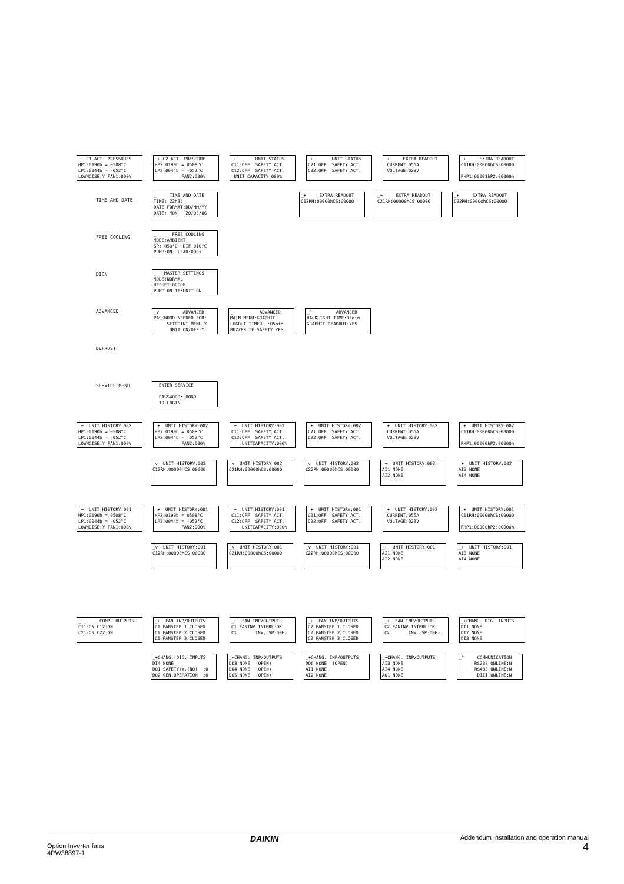_+ C1 ACT. PRESSURES HP1:0190b = 0508°C LP1:0044b = -052°C LOWNOISE:Y FAN1:000%
_+ C2 ACT. PRESSURE HP2:0190b = 0508°C LP2:0044b = -052°C FAN2:000%
_+ UNIT STATUS C11:OFF SAFETY ACT. C12:OFF SAFETY ACT. UNIT CAPACITY:000%
_+ UNIT STATUS C21:OFF SAFETY ACT. C22:OFF SAFETY ACT.
_+ EXTRA READOUT CURRENT:055A VOLTAGE:023V
_+ EXTRA READOUT C11RH:00000hCS:00000 RHP1:00001hP2:00000h
_+ EXTRA READOUT C12RH:00000hCS:00000
_+ EXTRA READOUT C21RH:00000hCS:00000
_+ EXTRA READOUT C22RH:00000hCS:00000
TIME AND DATE
FREE COOLING
DICN
ADVANCED
DEFROST
SERVICE MENU
_ TIME AND DATE TIME: 22h35 DATE FORMAT:DD/MM/YY DATE: MON 20/03/06
_ FREE COOLING MODE:AMBIENT SP: 050°C DIF:010°C PUMP:ON LEAD:000s
_ MASTER SETTINGS MODE:NORMAL OFFSET:0000h PUMP ON IF:UNIT ON
_v ADVANCED PASSWORD NEEDED FOR: SETPOINT MENU:Y UNIT ON/OFF:Y
_+ ADVANCED MAIN MENU:GRAPHIC LOGOUT TIMER :05min BUZZER IF SAFETY:YES
_^ ADVANCED BACKLIGHT TIME:05min GRAPHIC READOUT:YES
ENTER SERVICE PASSWORD: 0000 TO LOGIN
_+ UNIT HISTORY:002 HP1:0190b = 0508°C LP1:0044b = -052°C LOWNOISE:Y FAN1:000%
_+ UNIT HISTORY:002 HP2:0190b = 0508°C LP2:0044b = -052°C FAN2:000%
_+ UNIT HISTORY:002 C11:OFF SAFETY ACT. C12:OFF SAFETY ACT. UNITCAPACITY:000%
_+ UNIT HISTORY:002 C21:OFF SAFETY ACT. C22:OFF SAFETY ACT.
_+ UNIT HISTORY:002 CURRENT:055A VOLTAGE:023V
_+ UNIT HISTORY:002 C11RH:00000hCS:00000 RHP1:00000hP2:00000h
_v UNIT HISTORY:002 C12RH:00000hCS:00000
_v UNIT HISTORY:002 C21RH:00000hCS:00000
_v UNIT HISTORY:002 C22RH:00000hCS:00000
_+ UNIT HISTORY:002 AI1 NONE AI2 NONE
_+ UNIT HISTORY:002 AI3 NONE AI4 NONE
_+ UNIT HISTORY:001 HP1:0190b = 0508°C LP1:0044b = -052°C LOWNOISE:Y FAN1:000%
_+ UNIT HISTORY:001 HP2:0190b = 0508°C LP2:0044b = -052°C FAN2:000%
_+ UNIT HISTORY:001 C11:OFF SAFETY ACT. C12:OFF SAFETY ACT. UNITCAPACITY:000%
_+ UNIT HISTORY:001 C21:OFF SAFETY ACT. C22:OFF SAFETY ACT.
_+ UNIT HISTORY:002 CURRENT:055A VOLTAGE:023V
_+ UNIT HISTORY:001 C11RH:00000hCS:00000 RHP1:00000hP2:00000h
_v UNIT HISTORY:001 C12RH:00000hCS:00000
_v UNIT HISTORY:001 C21RH:00000hCS:00000
_v UNIT HISTORY:001 C22RH:00000hCS:00000
_+ UNIT HISTORY:001 AI1 NONE AI2 NONE
_+ UNIT HISTORY:001 AI3 NONE AI4 NONE
_+ COMP. OUTPUTS C11:ON C12:ON C21:ON C22:ON
_+ FAN INP/OUTPUTS C1 FANSTEP 1:CLOSED C1 FANSTEP 2:CLOSED C1 FANSTEP 3:CLOSED
_+ FAN INP/OUTPUTS C1 FANINV.INTERL:OK C1 INV. SP:00Hz
_+ FAN INP/OUTPUTS C2 FANSTEP 1:CLOSED C2 FANSTEP 2:CLOSED C2 FANSTEP 3:CLOSED
_+ FAN INP/OUTPUTS C2 FANINV.INTERL:OK C2 INV. SP:00Hz
_+CHANG. DIG. INPUTS DI1 NONE DI2 NONE DI3 NONE
_+CHANG. DIG. INPUTS DI4 NONE DO1 SAFETY+W.(NO) :O DO2 GEN.OPERATION :O
_+CHANG. INP/OUTPUTS DO3 NONE (OPEN) DO4 NONE (OPEN) DO5 NONE (OPEN)
_+CHANG. INP/OUTPUTS DO6 NONE (OPEN) AI1 NONE AI2 NONE
_+CHANG. INP/OUTPUTS AI3 NONE AI4 NONE AO1 NONE
_^ COMMUNICATION RS232 ONLINE:N RS485 ONLINE:N DIII ONLINE:N
Option Inverter fans
4PW38897-1
DAIKIN
Addendum Installation and operation manual
4